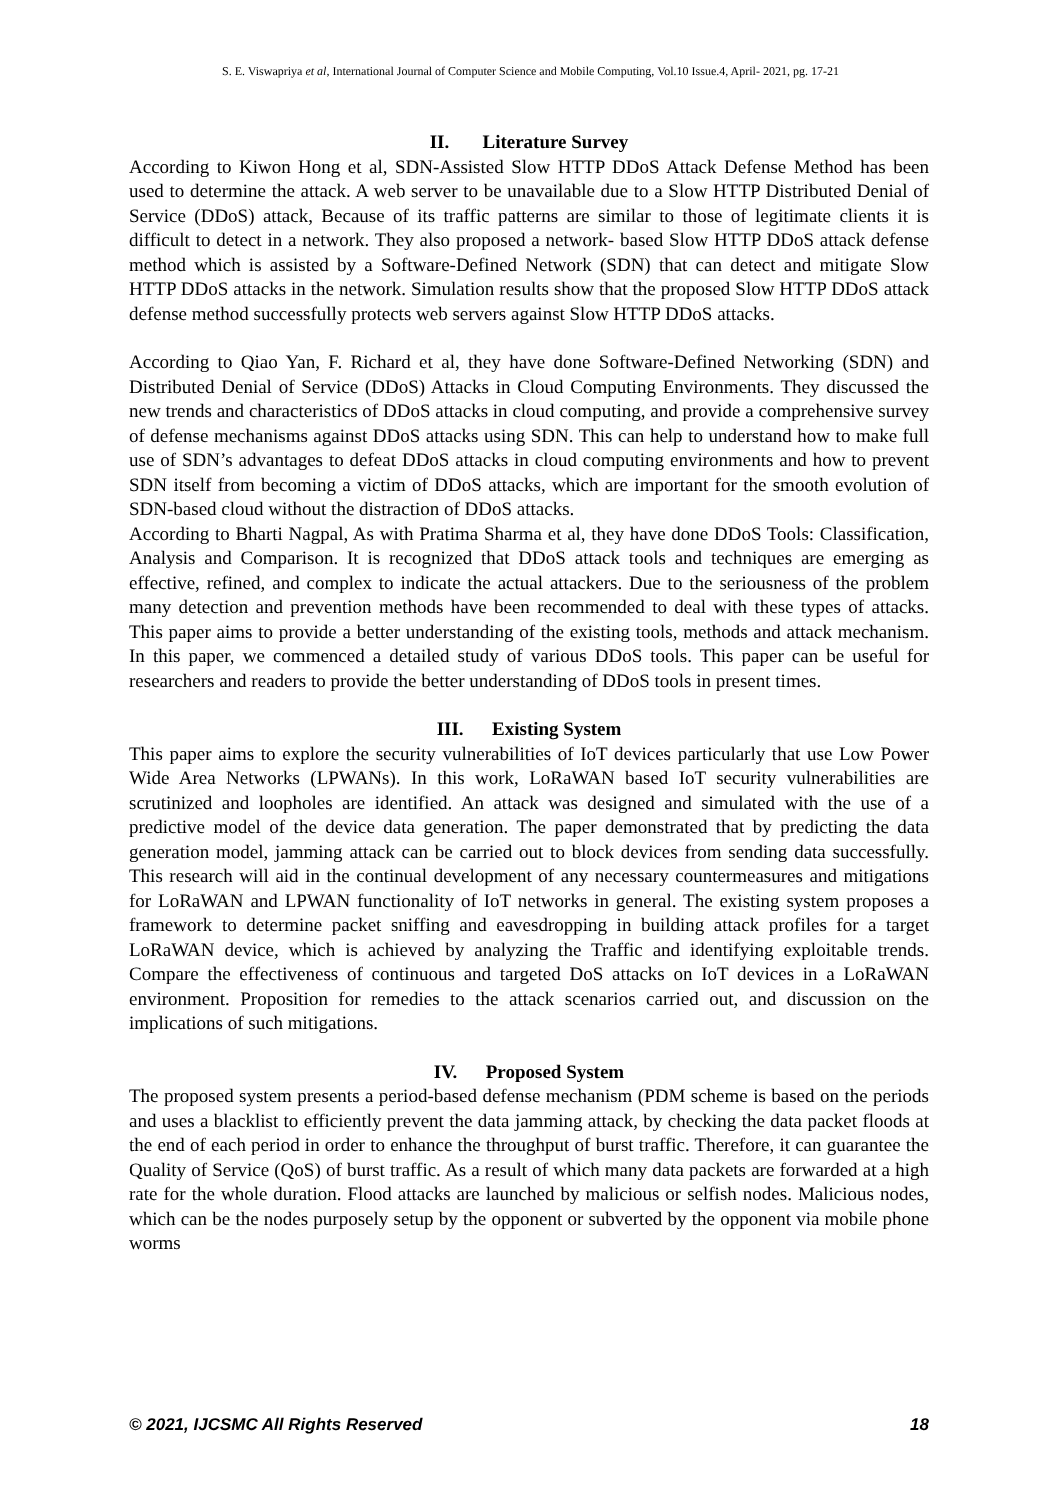S. E. Viswapriya et al, International Journal of Computer Science and Mobile Computing, Vol.10 Issue.4, April- 2021, pg. 17-21
II. Literature Survey
According to Kiwon Hong et al, SDN-Assisted Slow HTTP DDoS Attack Defense Method has been used to determine the attack. A web server to be unavailable due to a Slow HTTP Distributed Denial of Service (DDoS) attack, Because of its traffic patterns are similar to those of legitimate clients it is difficult to detect in a network. They also proposed a network- based Slow HTTP DDoS attack defense method which is assisted by a Software-Defined Network (SDN) that can detect and mitigate Slow HTTP DDoS attacks in the network. Simulation results show that the proposed Slow HTTP DDoS attack defense method successfully protects web servers against Slow HTTP DDoS attacks.
According to Qiao Yan, F. Richard et al, they have done Software-Defined Networking (SDN) and Distributed Denial of Service (DDoS) Attacks in Cloud Computing Environments. They discussed the new trends and characteristics of DDoS attacks in cloud computing, and provide a comprehensive survey of defense mechanisms against DDoS attacks using SDN. This can help to understand how to make full use of SDN’s advantages to defeat DDoS attacks in cloud computing environments and how to prevent SDN itself from becoming a victim of DDoS attacks, which are important for the smooth evolution of SDN-based cloud without the distraction of DDoS attacks.
According to Bharti Nagpal, As with Pratima Sharma et al, they have done DDoS Tools: Classification, Analysis and Comparison. It is recognized that DDoS attack tools and techniques are emerging as effective, refined, and complex to indicate the actual attackers. Due to the seriousness of the problem many detection and prevention methods have been recommended to deal with these types of attacks. This paper aims to provide a better understanding of the existing tools, methods and attack mechanism. In this paper, we commenced a detailed study of various DDoS tools. This paper can be useful for researchers and readers to provide the better understanding of DDoS tools in present times.
III. Existing System
This paper aims to explore the security vulnerabilities of IoT devices particularly that use Low Power Wide Area Networks (LPWANs). In this work, LoRaWAN based IoT security vulnerabilities are scrutinized and loopholes are identified. An attack was designed and simulated with the use of a predictive model of the device data generation. The paper demonstrated that by predicting the data generation model, jamming attack can be carried out to block devices from sending data successfully. This research will aid in the continual development of any necessary countermeasures and mitigations for LoRaWAN and LPWAN functionality of IoT networks in general. The existing system proposes a framework to determine packet sniffing and eavesdropping in building attack profiles for a target LoRaWAN device, which is achieved by analyzing the Traffic and identifying exploitable trends. Compare the effectiveness of continuous and targeted DoS attacks on IoT devices in a LoRaWAN environment. Proposition for remedies to the attack scenarios carried out, and discussion on the implications of such mitigations.
IV. Proposed System
The proposed system presents a period-based defense mechanism (PDM scheme is based on the periods and uses a blacklist to efficiently prevent the data jamming attack, by checking the data packet floods at the end of each period in order to enhance the throughput of burst traffic. Therefore, it can guarantee the Quality of Service (QoS) of burst traffic. As a result of which many data packets are forwarded at a high rate for the whole duration. Flood attacks are launched by malicious or selfish nodes. Malicious nodes, which can be the nodes purposely setup by the opponent or subverted by the opponent via mobile phone worms
© 2021, IJCSMC All Rights Reserved 18